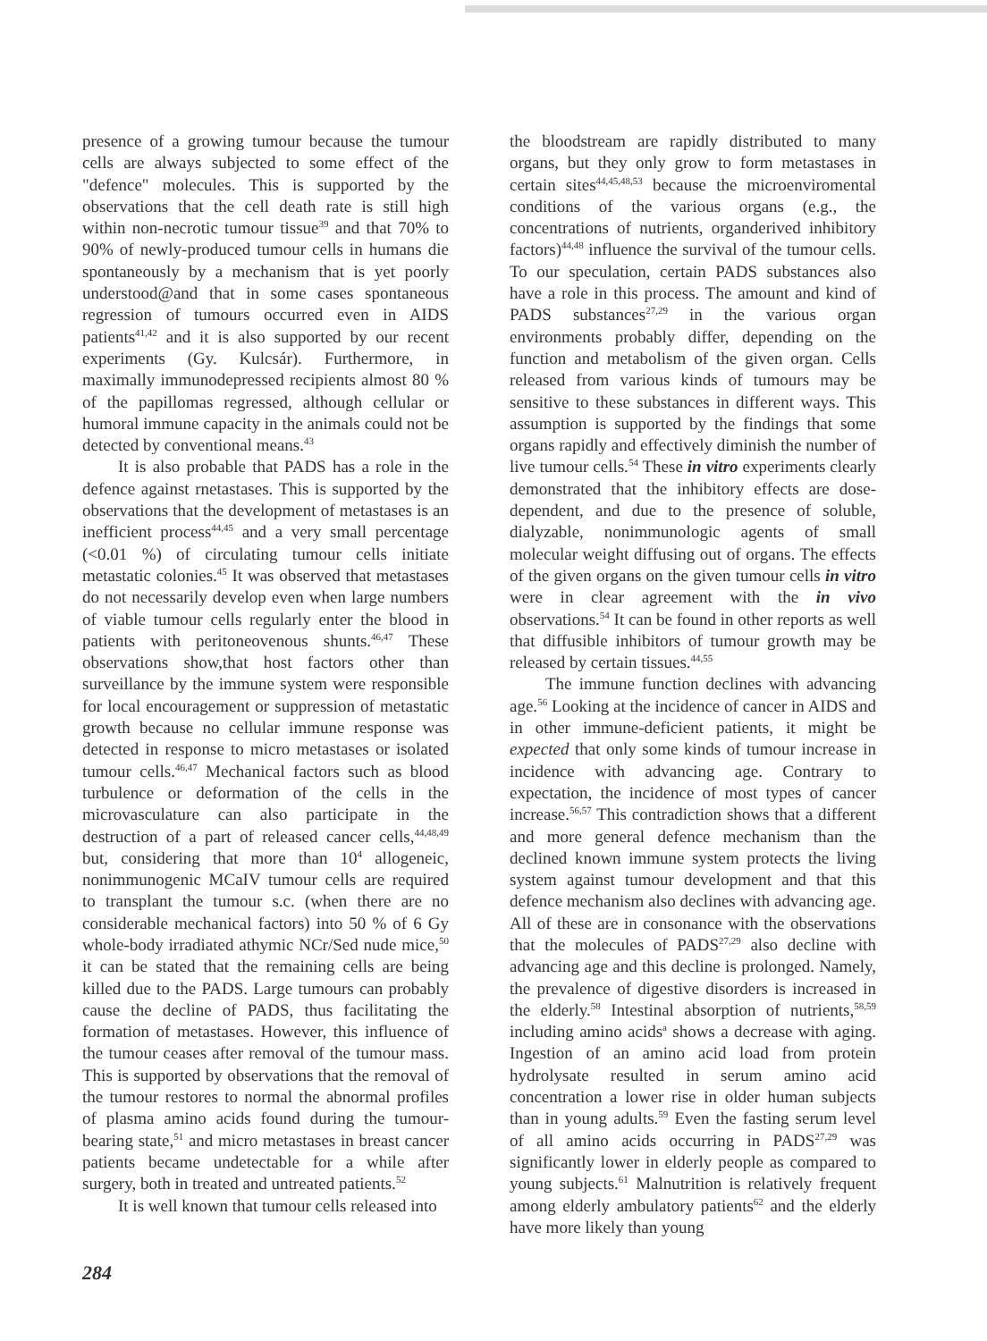presence of a growing tumour because the tumour cells are always subjected to some effect of the "defence" molecules. This is supported by the observations that the cell death rate is still high within non-necrotic tumour tissue<sup>39</sup> and that 70% to 90% of newly-produced tumour cells in humans die spontaneously by a mechanism that is yet poorly understood@and that in some cases spontaneous regression of tumours occurred even in AIDS patients<sup>41,42</sup> and it is also supported by our recent experiments (Gy. Kulcsár). Furthermore, in maximally immunodepressed recipients almost 80 % of the papillomas regressed, although cellular or humoral immune capacity in the animals could not be detected by conventional means.<sup>43</sup>
It is also probable that PADS has a role in the defence against rnetastases. This is supported by the observations that the development of metastases is an inefficient process<sup>44,45</sup> and a very small percentage (<0.01 %) of circulating tumour cells initiate metastatic colonies.<sup>45</sup> It was observed that metastases do not necessarily develop even when large numbers of viable tumour cells regularly enter the blood in patients with peritoneovenous shunts.<sup>46,47</sup> These observations show,that host factors other than surveillance by the immune system were responsible for local encouragement or suppression of metastatic growth because no cellular immune response was detected in response to micro metastases or isolated tumour cells.<sup>46,47</sup> Mechanical factors such as blood turbulence or deformation of the cells in the microvasculature can also participate in the destruction of a part of released cancer cells,<sup>44,48,49</sup> but, considering that more than 10<sup>4</sup> allogeneic, nonimmunogenic MCaIV tumour cells are required to transplant the tumour s.c. (when there are no considerable mechanical factors) into 50 % of 6 Gy whole-body irradiated athymic NCr/Sed nude mice,<sup>50</sup> it can be stated that the remaining cells are being killed due to the PADS. Large tumours can probably cause the decline of PADS, thus facilitating the formation of metastases. However, this influence of the tumour ceases after removal of the tumour mass. This is supported by observations that the removal of the tumour restores to normal the abnormal profiles of plasma amino acids found during the tumour-bearing state,<sup>51</sup> and micro metastases in breast cancer patients became undetectable for a while after surgery, both in treated and untreated patients.<sup>52</sup>
It is well known that tumour cells released into
the bloodstream are rapidly distributed to many organs, but they only grow to form metastases in certain sites<sup>44,45,48,53</sup> because the microenviromental conditions of the various organs (e.g., the concentrations of nutrients, organderived inhibitory factors)<sup>44,48</sup> influence the survival of the tumour cells. To our speculation, certain PADS substances also have a role in this process. The amount and kind of PADS substances<sup>27,29</sup> in the various organ environments probably differ, depending on the function and metabolism of the given organ. Cells released from various kinds of tumours may be sensitive to these substances in different ways. This assumption is supported by the findings that some organs rapidly and effectively diminish the number of live tumour cells.<sup>54</sup> These in vitro experiments clearly demonstrated that the inhibitory effects are dose-dependent, and due to the presence of soluble, dialyzable, nonimmunologic agents of small molecular weight diffusing out of organs. The effects of the given organs on the given tumour cells in vitro were in clear agreement with the in vivo observations.<sup>54</sup> It can be found in other reports as well that diffusible inhibitors of tumour growth may be released by certain tissues.<sup>44,55</sup>
The immune function declines with advancing age.<sup>56</sup> Looking at the incidence of cancer in AIDS and in other immune-deficient patients, it might be expected that only some kinds of tumour increase in incidence with advancing age. Contrary to expectation, the incidence of most types of cancer increase.<sup>56,57</sup> This contradiction shows that a different and more general defence mechanism than the declined known immune system protects the living system against tumour development and that this defence mechanism also declines with advancing age. All of these are in consonance with the observations that the molecules of PADS<sup>27,29</sup> also decline with advancing age and this decline is prolonged. Namely, the prevalence of digestive disorders is increased in the elderly.<sup>58</sup> Intestinal absorption of nutrients,<sup>58,59</sup> including amino acids<sup>a</sup> shows a decrease with aging. Ingestion of an amino acid load from protein hydrolysate resulted in serum amino acid concentration a lower rise in older human subjects than in young adults.<sup>59</sup> Even the fasting serum level of all amino acids occurring in PADS<sup>27,29</sup> was significantly lower in elderly people as compared to young subjects.<sup>61</sup> Malnutrition is relatively frequent among elderly ambulatory patients<sup>62</sup> and the elderly have more likely than young
284